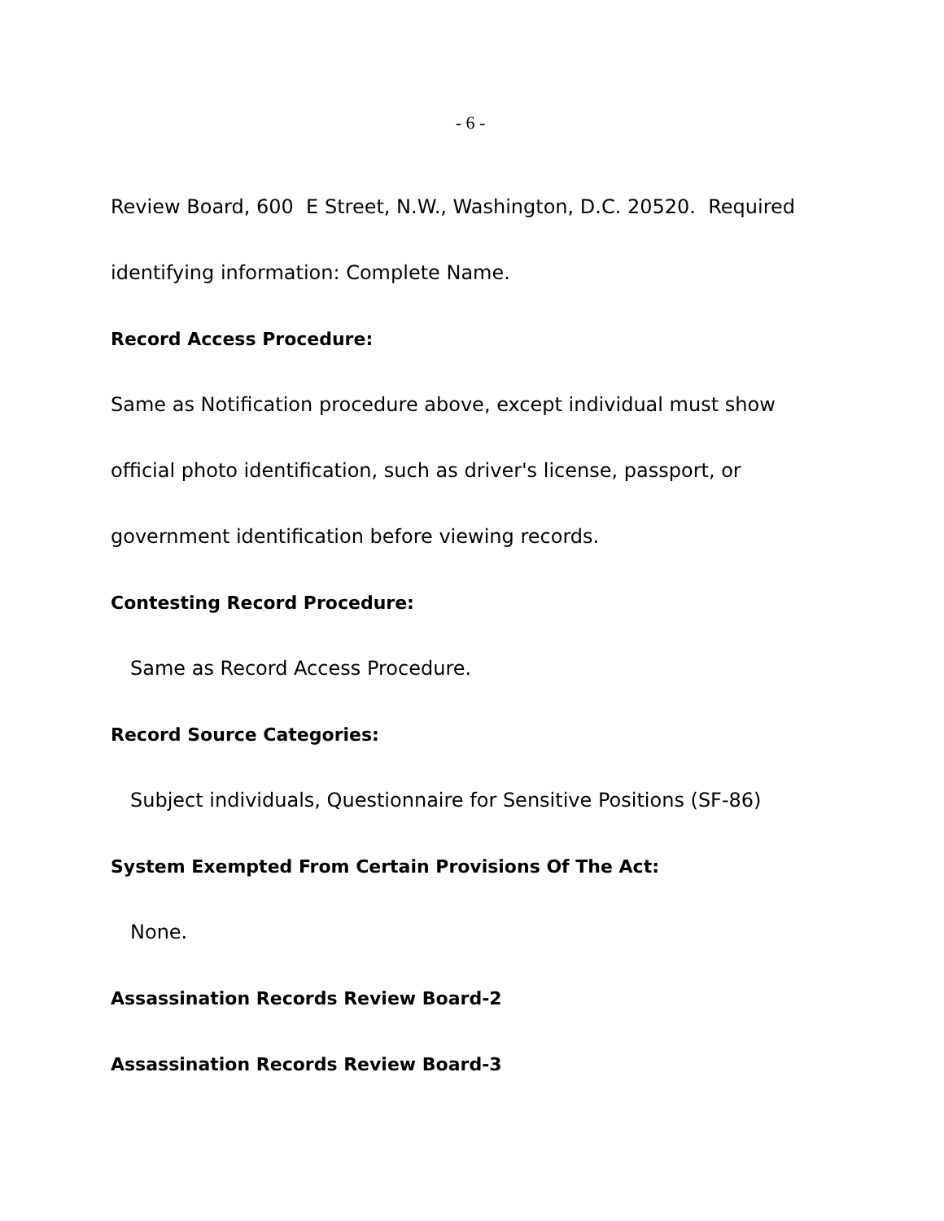- 6 -
Review Board, 600 E Street, N.W., Washington, D.C. 20520. Required identifying information: Complete Name.
Record Access Procedure:
Same as Notification procedure above, except individual must show official photo identification, such as driver's license, passport, or government identification before viewing records.
Contesting Record Procedure:
Same as Record Access Procedure.
Record Source Categories:
Subject individuals, Questionnaire for Sensitive Positions (SF-86)
System Exempted From Certain Provisions Of The Act:
None.
Assassination Records Review Board-2
Assassination Records Review Board-3